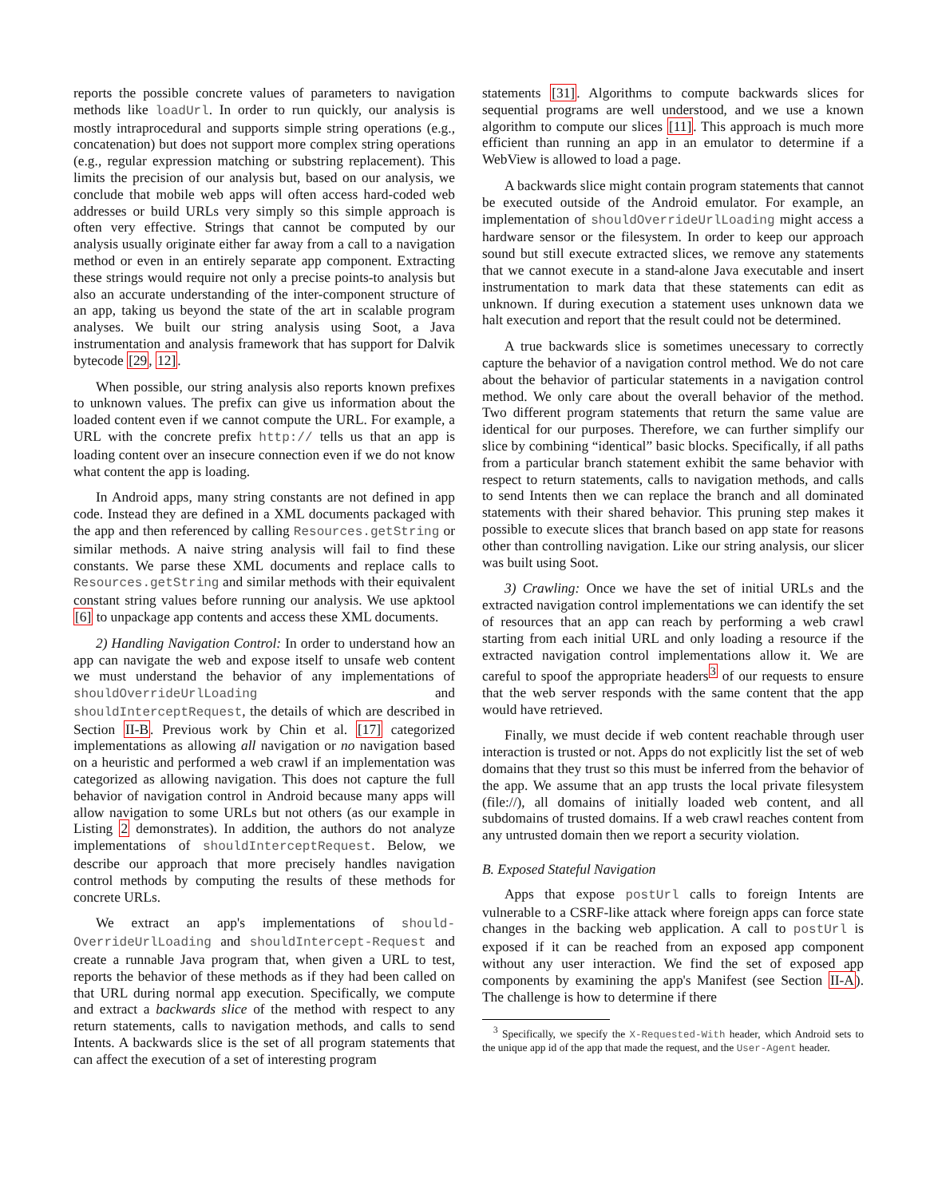reports the possible concrete values of parameters to navigation methods like loadUrl. In order to run quickly, our analysis is mostly intraprocedural and supports simple string operations (e.g., concatenation) but does not support more complex string operations (e.g., regular expression matching or substring replacement). This limits the precision of our analysis but, based on our analysis, we conclude that mobile web apps will often access hard-coded web addresses or build URLs very simply so this simple approach is often very effective. Strings that cannot be computed by our analysis usually originate either far away from a call to a navigation method or even in an entirely separate app component. Extracting these strings would require not only a precise points-to analysis but also an accurate understanding of the inter-component structure of an app, taking us beyond the state of the art in scalable program analyses. We built our string analysis using Soot, a Java instrumentation and analysis framework that has support for Dalvik bytecode [29, 12].
When possible, our string analysis also reports known prefixes to unknown values. The prefix can give us information about the loaded content even if we cannot compute the URL. For example, a URL with the concrete prefix http:// tells us that an app is loading content over an insecure connection even if we do not know what content the app is loading.
In Android apps, many string constants are not defined in app code. Instead they are defined in a XML documents packaged with the app and then referenced by calling Resources.getString or similar methods. A naive string analysis will fail to find these constants. We parse these XML documents and replace calls to Resources.getString and similar methods with their equivalent constant string values before running our analysis. We use apktool [6] to unpackage app contents and access these XML documents.
2) Handling Navigation Control: In order to understand how an app can navigate the web and expose itself to unsafe web content we must understand the behavior of any implementations of shouldOverrideUrlLoading and shouldInterceptRequest, the details of which are described in Section II-B. Previous work by Chin et al. [17] categorized implementations as allowing all navigation or no navigation based on a heuristic and performed a web crawl if an implementation was categorized as allowing navigation. This does not capture the full behavior of navigation control in Android because many apps will allow navigation to some URLs but not others (as our example in Listing 2 demonstrates). In addition, the authors do not analyze implementations of shouldInterceptRequest. Below, we describe our approach that more precisely handles navigation control methods by computing the results of these methods for concrete URLs.
We extract an app's implementations of should-OverrideUrlLoading and shouldIntercept-Request and create a runnable Java program that, when given a URL to test, reports the behavior of these methods as if they had been called on that URL during normal app execution. Specifically, we compute and extract a backwards slice of the method with respect to any return statements, calls to navigation methods, and calls to send Intents. A backwards slice is the set of all program statements that can affect the execution of a set of interesting program
statements [31]. Algorithms to compute backwards slices for sequential programs are well understood, and we use a known algorithm to compute our slices [11]. This approach is much more efficient than running an app in an emulator to determine if a WebView is allowed to load a page.
A backwards slice might contain program statements that cannot be executed outside of the Android emulator. For example, an implementation of shouldOverrideUrlLoading might access a hardware sensor or the filesystem. In order to keep our approach sound but still execute extracted slices, we remove any statements that we cannot execute in a stand-alone Java executable and insert instrumentation to mark data that these statements can edit as unknown. If during execution a statement uses unknown data we halt execution and report that the result could not be determined.
A true backwards slice is sometimes unecessary to correctly capture the behavior of a navigation control method. We do not care about the behavior of particular statements in a navigation control method. We only care about the overall behavior of the method. Two different program statements that return the same value are identical for our purposes. Therefore, we can further simplify our slice by combining “identical” basic blocks. Specifically, if all paths from a particular branch statement exhibit the same behavior with respect to return statements, calls to navigation methods, and calls to send Intents then we can replace the branch and all dominated statements with their shared behavior. This pruning step makes it possible to execute slices that branch based on app state for reasons other than controlling navigation. Like our string analysis, our slicer was built using Soot.
3) Crawling: Once we have the set of initial URLs and the extracted navigation control implementations we can identify the set of resources that an app can reach by performing a web crawl starting from each initial URL and only loading a resource if the extracted navigation control implementations allow it. We are careful to spoof the appropriate headers<sup>3</sup> of our requests to ensure that the web server responds with the same content that the app would have retrieved.
Finally, we must decide if web content reachable through user interaction is trusted or not. Apps do not explicitly list the set of web domains that they trust so this must be inferred from the behavior of the app. We assume that an app trusts the local private filesystem (file://), all domains of initially loaded web content, and all subdomains of trusted domains. If a web crawl reaches content from any untrusted domain then we report a security violation.
B. Exposed Stateful Navigation
Apps that expose postUrl calls to foreign Intents are vulnerable to a CSRF-like attack where foreign apps can force state changes in the backing web application. A call to postUrl is exposed if it can be reached from an exposed app component without any user interaction. We find the set of exposed app components by examining the app's Manifest (see Section II-A). The challenge is how to determine if there
<sup>3</sup> Specifically, we specify the X-Requested-With header, which Android sets to the unique app id of the app that made the request, and the User-Agent header.